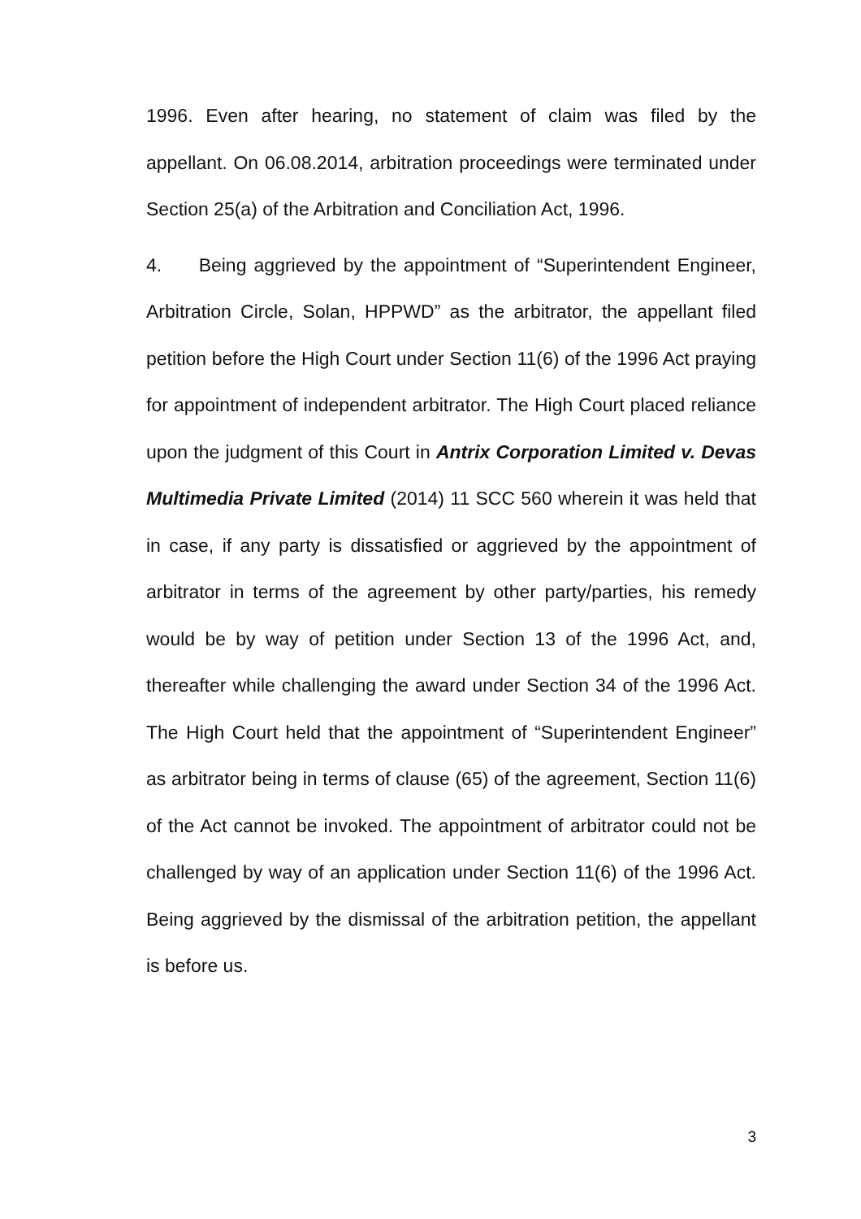1996. Even after hearing, no statement of claim was filed by the appellant. On 06.08.2014, arbitration proceedings were terminated under Section 25(a) of the Arbitration and Conciliation Act, 1996.
4. Being aggrieved by the appointment of “Superintendent Engineer, Arbitration Circle, Solan, HPPWD” as the arbitrator, the appellant filed petition before the High Court under Section 11(6) of the 1996 Act praying for appointment of independent arbitrator. The High Court placed reliance upon the judgment of this Court in Antrix Corporation Limited v. Devas Multimedia Private Limited (2014) 11 SCC 560 wherein it was held that in case, if any party is dissatisfied or aggrieved by the appointment of arbitrator in terms of the agreement by other party/parties, his remedy would be by way of petition under Section 13 of the 1996 Act, and, thereafter while challenging the award under Section 34 of the 1996 Act. The High Court held that the appointment of “Superintendent Engineer” as arbitrator being in terms of clause (65) of the agreement, Section 11(6) of the Act cannot be invoked. The appointment of arbitrator could not be challenged by way of an application under Section 11(6) of the 1996 Act. Being aggrieved by the dismissal of the arbitration petition, the appellant is before us.
3